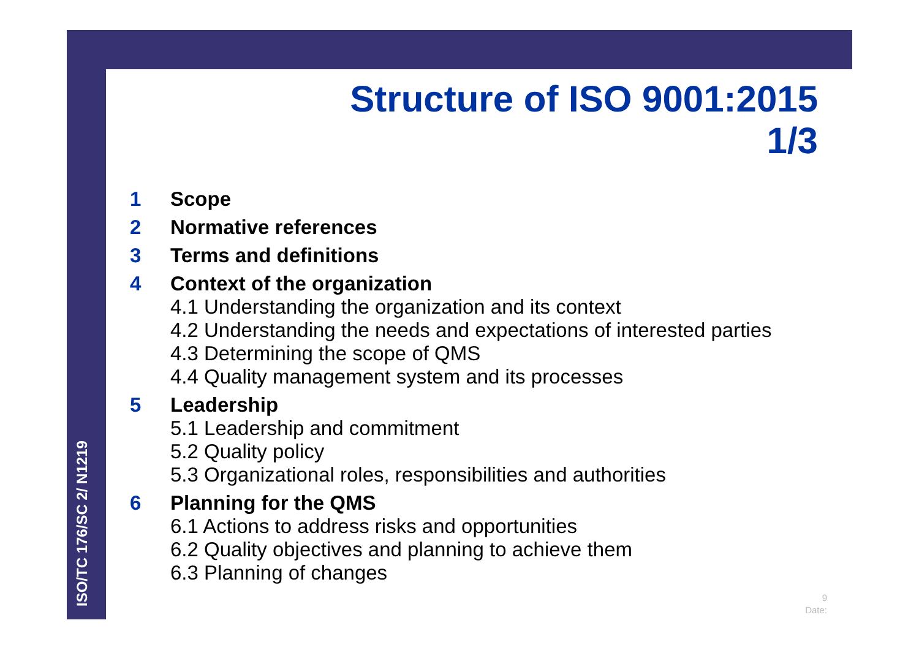ISO/TC 176/SC 2/ N1219
Structure of ISO 9001:2015
1/3
1 Scope
2 Normative references
3 Terms and definitions
4 Context of the organization
4.1 Understanding the organization and its context
4.2 Understanding the needs and expectations of interested parties
4.3 Determining the scope of QMS
4.4 Quality management system and its processes
5 Leadership
5.1 Leadership and commitment
5.2 Quality policy
5.3 Organizational roles, responsibilities and authorities
6 Planning for the QMS
6.1 Actions to address risks and opportunities
6.2 Quality objectives and planning to achieve them
6.3 Planning of changes
9
Date: